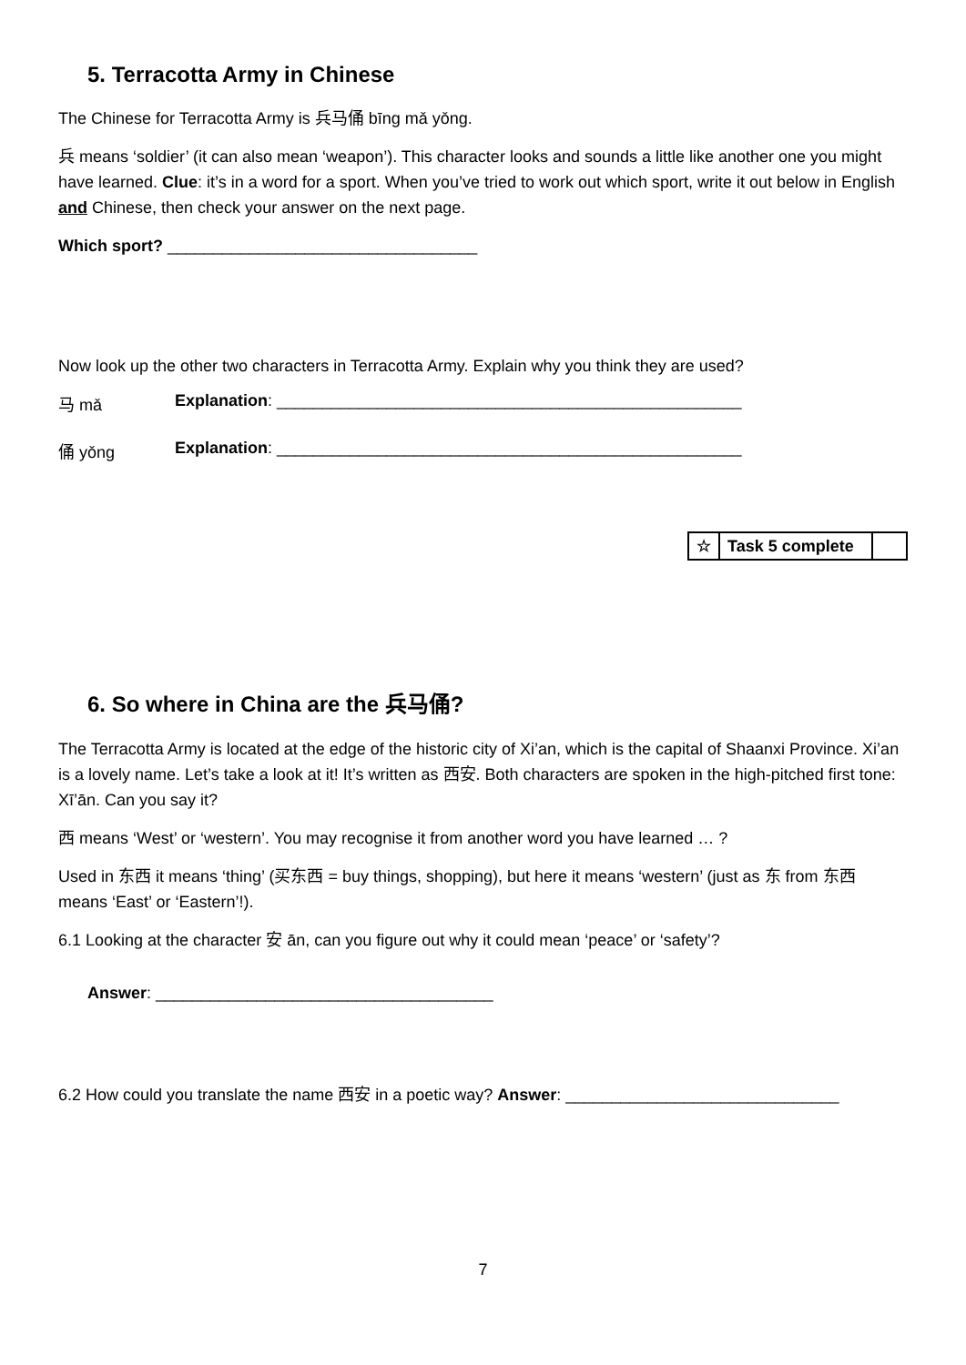5. Terracotta Army in Chinese
The Chinese for Terracotta Army is 兵马俑 bīng mǎ yǒng.
兵 means ‘soldier’ (it can also mean ‘weapon’). This character looks and sounds a little like another one you might have learned. Clue: it’s in a word for a sport. When you’ve tried to work out which sport, write it out below in English and Chinese, then check your answer on the next page.
Which sport? __________________________________
Now look up the other two characters in Terracotta Army. Explain why you think they are used?
马 mǎ Explanation: ___________________________________________________
俑 yǒng Explanation: ___________________________________________________
| ☆ | Task 5 complete | |
6. So where in China are the 兵马俑?
The Terracotta Army is located at the edge of the historic city of Xi’an, which is the capital of Shaanxi Province. Xi’an is a lovely name. Let’s take a look at it! It’s written as 西安. Both characters are spoken in the high-pitched first tone: Xī’ān. Can you say it?
西 means ‘West’ or ‘western’. You may recognise it from another word you have learned … ?
Used in 东西 it means ‘thing’ (买东西 = buy things, shopping), but here it means ‘western’ (just as 东 from 东西 means ‘East’ or ‘Eastern’!).
6.1 Looking at the character 安 ān, can you figure out why it could mean ‘peace’ or ‘safety’?
Answer: _____________________________________
6.2 How could you translate the name 西安 in a poetic way? Answer: ______________________________
7